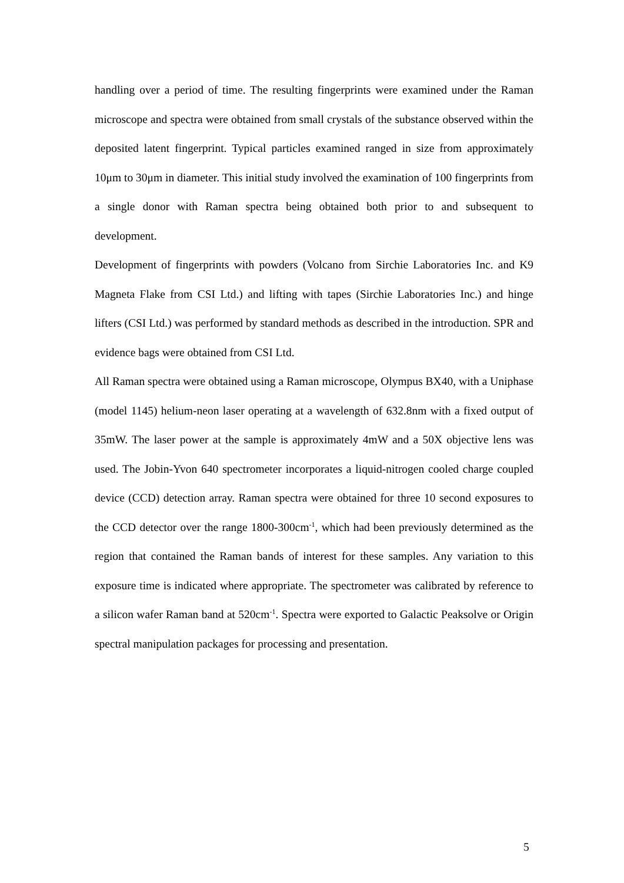handling over a period of time. The resulting fingerprints were examined under the Raman microscope and spectra were obtained from small crystals of the substance observed within the deposited latent fingerprint. Typical particles examined ranged in size from approximately 10μm to 30μm in diameter. This initial study involved the examination of 100 fingerprints from a single donor with Raman spectra being obtained both prior to and subsequent to development.
Development of fingerprints with powders (Volcano from Sirchie Laboratories Inc. and K9 Magneta Flake from CSI Ltd.) and lifting with tapes (Sirchie Laboratories Inc.) and hinge lifters (CSI Ltd.) was performed by standard methods as described in the introduction. SPR and evidence bags were obtained from CSI Ltd.
All Raman spectra were obtained using a Raman microscope, Olympus BX40, with a Uniphase (model 1145) helium-neon laser operating at a wavelength of 632.8nm with a fixed output of 35mW. The laser power at the sample is approximately 4mW and a 50X objective lens was used. The Jobin-Yvon 640 spectrometer incorporates a liquid-nitrogen cooled charge coupled device (CCD) detection array. Raman spectra were obtained for three 10 second exposures to the CCD detector over the range 1800-300cm<sup>-1</sup>, which had been previously determined as the region that contained the Raman bands of interest for these samples. Any variation to this exposure time is indicated where appropriate. The spectrometer was calibrated by reference to a silicon wafer Raman band at 520cm<sup>-1</sup>. Spectra were exported to Galactic Peaksolve or Origin spectral manipulation packages for processing and presentation.
5